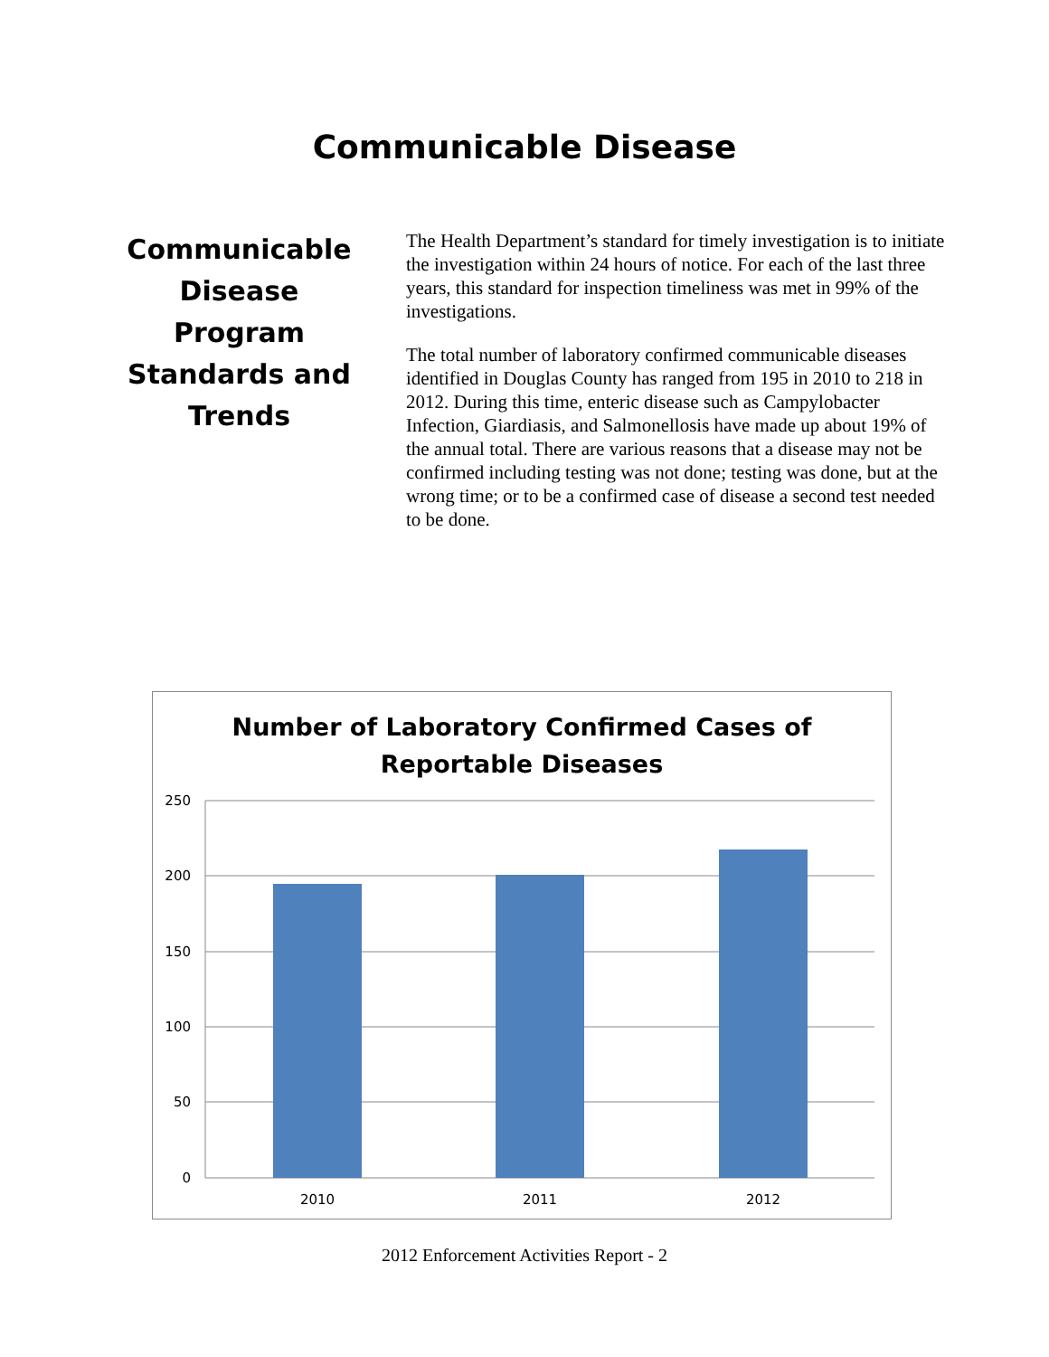Communicable Disease
Communicable Disease Program Standards and Trends
The Health Department’s standard for timely investigation is to initiate the investigation within 24 hours of notice. For each of the last three years, this standard for inspection timeliness was met in 99% of the investigations.
The total number of laboratory confirmed communicable diseases identified in Douglas County has ranged from 195 in 2010 to 218 in 2012. During this time, enteric disease such as Campylobacter Infection, Giardiasis, and Salmonellosis have made up about 19% of the annual total. There are various reasons that a disease may not be confirmed including testing was not done; testing was done, but at the wrong time; or to be a confirmed case of disease a second test needed to be done.
Number of Laboratory Confirmed Cases of
Reportable Diseases
250
200
150
100
50
0
2010
2011
2012
2012 Enforcement Activities Report - 2